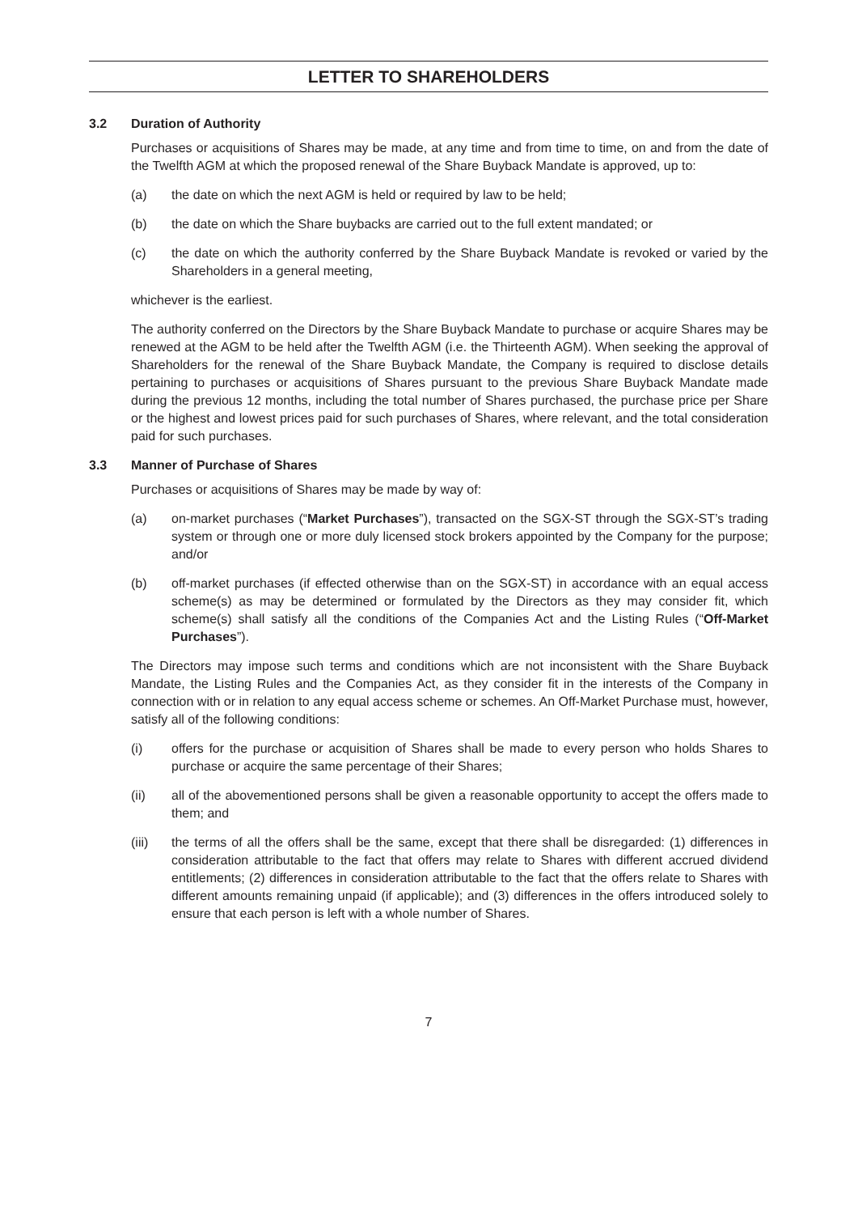LETTER TO SHAREHOLDERS
3.2 Duration of Authority
Purchases or acquisitions of Shares may be made, at any time and from time to time, on and from the date of the Twelfth AGM at which the proposed renewal of the Share Buyback Mandate is approved, up to:
(a) the date on which the next AGM is held or required by law to be held;
(b) the date on which the Share buybacks are carried out to the full extent mandated; or
(c) the date on which the authority conferred by the Share Buyback Mandate is revoked or varied by the Shareholders in a general meeting,
whichever is the earliest.
The authority conferred on the Directors by the Share Buyback Mandate to purchase or acquire Shares may be renewed at the AGM to be held after the Twelfth AGM (i.e. the Thirteenth AGM). When seeking the approval of Shareholders for the renewal of the Share Buyback Mandate, the Company is required to disclose details pertaining to purchases or acquisitions of Shares pursuant to the previous Share Buyback Mandate made during the previous 12 months, including the total number of Shares purchased, the purchase price per Share or the highest and lowest prices paid for such purchases of Shares, where relevant, and the total consideration paid for such purchases.
3.3 Manner of Purchase of Shares
Purchases or acquisitions of Shares may be made by way of:
(a) on-market purchases (“Market Purchases”), transacted on the SGX-ST through the SGX-ST’s trading system or through one or more duly licensed stock brokers appointed by the Company for the purpose; and/or
(b) off-market purchases (if effected otherwise than on the SGX-ST) in accordance with an equal access scheme(s) as may be determined or formulated by the Directors as they may consider fit, which scheme(s) shall satisfy all the conditions of the Companies Act and the Listing Rules (“Off-Market Purchases”).
The Directors may impose such terms and conditions which are not inconsistent with the Share Buyback Mandate, the Listing Rules and the Companies Act, as they consider fit in the interests of the Company in connection with or in relation to any equal access scheme or schemes. An Off-Market Purchase must, however, satisfy all of the following conditions:
(i) offers for the purchase or acquisition of Shares shall be made to every person who holds Shares to purchase or acquire the same percentage of their Shares;
(ii) all of the abovementioned persons shall be given a reasonable opportunity to accept the offers made to them; and
(iii) the terms of all the offers shall be the same, except that there shall be disregarded: (1) differences in consideration attributable to the fact that offers may relate to Shares with different accrued dividend entitlements; (2) differences in consideration attributable to the fact that the offers relate to Shares with different amounts remaining unpaid (if applicable); and (3) differences in the offers introduced solely to ensure that each person is left with a whole number of Shares.
7